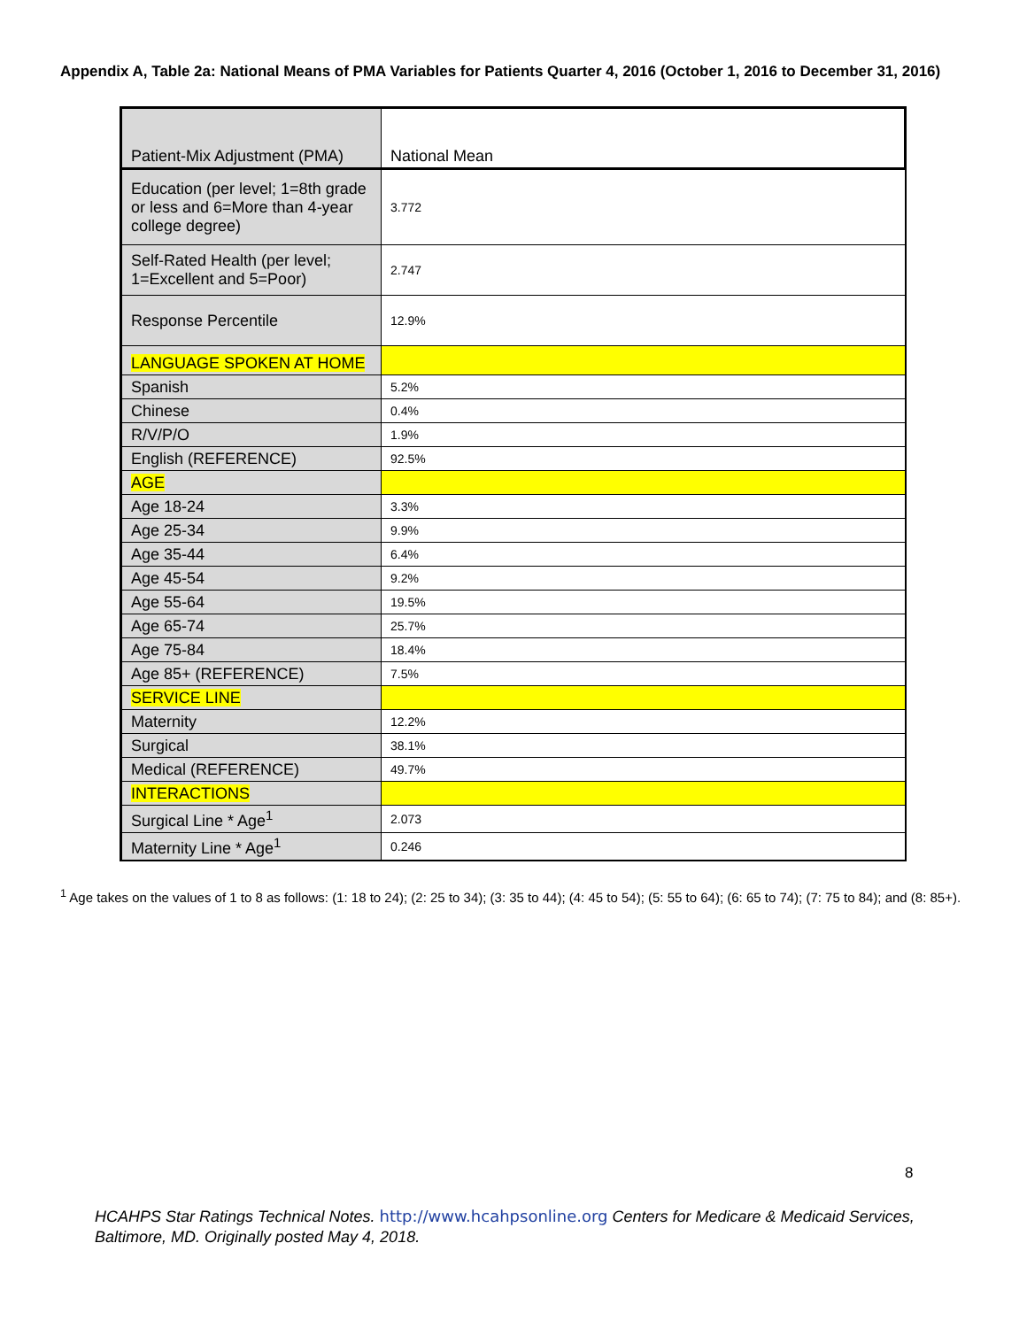Appendix A, Table 2a: National Means of PMA Variables for Patients Quarter 4, 2016 (October 1, 2016 to December 31, 2016)
| Patient-Mix Adjustment (PMA) | National Mean |
| Education (per level; 1=8th grade or less and 6=More than 4-year college degree) | 3.772 |
| Self-Rated Health (per level; 1=Excellent and 5=Poor) | 2.747 |
| Response Percentile | 12.9% |
| LANGUAGE SPOKEN AT HOME | |
| Spanish | 5.2% |
| Chinese | 0.4% |
| R/V/P/O | 1.9% |
| English (REFERENCE) | 92.5% |
| AGE | |
| Age 18-24 | 3.3% |
| Age 25-34 | 9.9% |
| Age 35-44 | 6.4% |
| Age 45-54 | 9.2% |
| Age 55-64 | 19.5% |
| Age 65-74 | 25.7% |
| Age 75-84 | 18.4% |
| Age 85+ (REFERENCE) | 7.5% |
| SERVICE LINE | |
| Maternity | 12.2% |
| Surgical | 38.1% |
| Medical (REFERENCE) | 49.7% |
| INTERACTIONS | |
| Surgical Line * Age<sup>1</sup> | 2.073 |
| Maternity Line * Age<sup>1</sup> | 0.246 |
<sup>1</sup> Age takes on the values of 1 to 8 as follows: (1: 18 to 24); (2: 25 to 34); (3: 35 to 44); (4: 45 to 54); (5: 55 to 64); (6: 65 to 74); (7: 75 to 84); and (8: 85+).
8
HCAHPS Star Ratings Technical Notes. http://www.hcahpsonline.org Centers for Medicare & Medicaid Services, Baltimore, MD. Originally posted May 4, 2018.